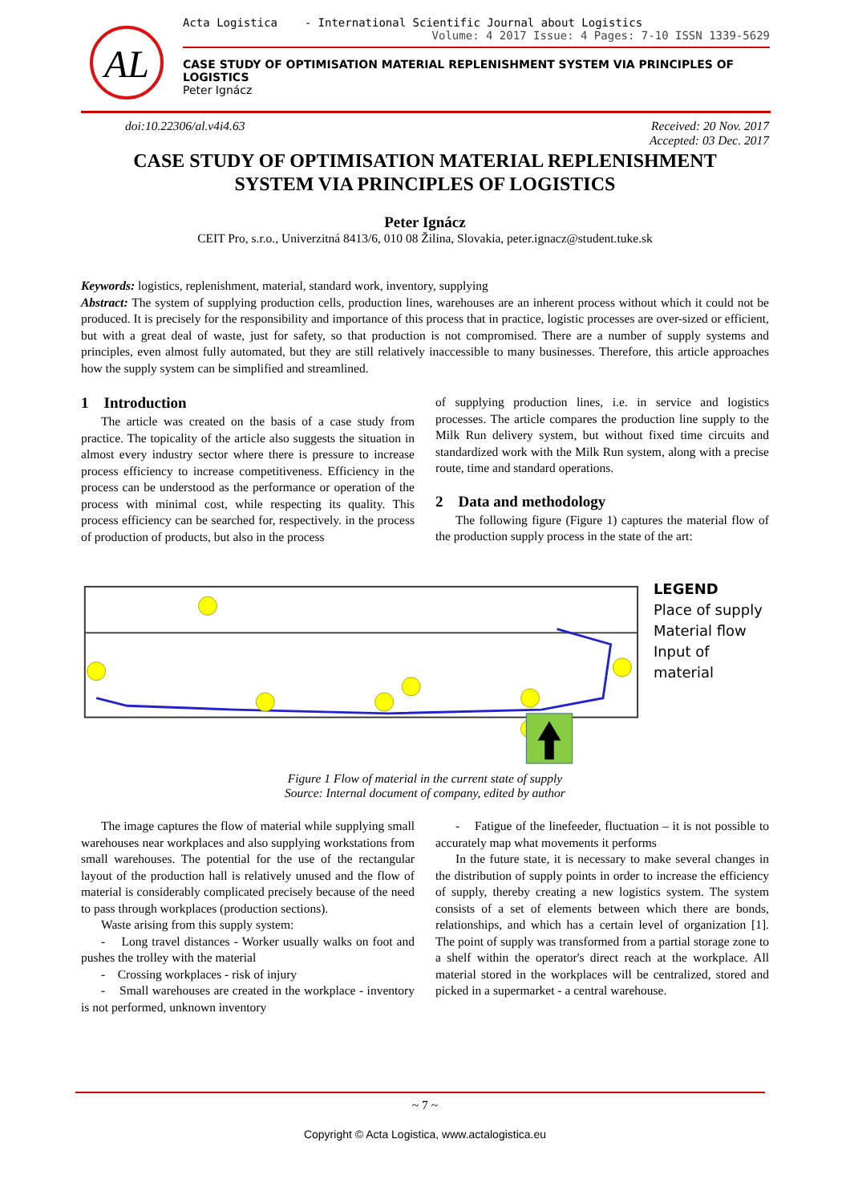AL
Acta Logistica - International Scientific Journal about Logistics
Volume: 4 2017 Issue: 4 Pages: 7-10 ISSN 1339-5629
CASE STUDY OF OPTIMISATION MATERIAL REPLENISHMENT SYSTEM VIA PRINCIPLES OF LOGISTICS
Peter Ignácz
doi:10.22306/al.v4i4.63 Received: 20 Nov. 2017
Accepted: 03 Dec. 2017
CASE STUDY OF OPTIMISATION MATERIAL REPLENISHMENT
SYSTEM VIA PRINCIPLES OF LOGISTICS
Peter Ignácz
CEIT Pro, s.r.o., Univerzitná 8413/6, 010 08 Žilina, Slovakia, peter.ignacz@student.tuke.sk
Keywords: logistics, replenishment, material, standard work, inventory, supplying
Abstract: The system of supplying production cells, production lines, warehouses are an inherent process without which it could not be produced. It is precisely for the responsibility and importance of this process that in practice, logistic processes are over-sized or efficient, but with a great deal of waste, just for safety, so that production is not compromised. There are a number of supply systems and principles, even almost fully automated, but they are still relatively inaccessible to many businesses. Therefore, this article approaches how the supply system can be simplified and streamlined.
1 Introduction
The article was created on the basis of a case study from practice. The topicality of the article also suggests the situation in almost every industry sector where there is pressure to increase process efficiency to increase competitiveness. Efficiency in the process can be understood as the performance or operation of the process with minimal cost, while respecting its quality. This process efficiency can be searched for, respectively. in the process of production of products, but also in the process
of supplying production lines, i.e. in service and logistics processes. The article compares the production line supply to the Milk Run delivery system, but without fixed time circuits and standardized work with the Milk Run system, along with a precise route, time and standard operations.
2 Data and methodology
The following figure (Figure 1) captures the material flow of the production supply process in the state of the art:
LEGEND
Place of supply
Material flow
Input of material
Figure 1 Flow of material in the current state of supply
Source: Internal document of company, edited by author
The image captures the flow of material while supplying small warehouses near workplaces and also supplying workstations from small warehouses. The potential for the use of the rectangular layout of the production hall is relatively unused and the flow of material is considerably complicated precisely because of the need to pass through workplaces (production sections).
Waste arising from this supply system:
- Long travel distances - Worker usually walks on foot and pushes the trolley with the material
- Crossing workplaces - risk of injury
- Small warehouses are created in the workplace - inventory is not performed, unknown inventory
- Fatigue of the linefeeder, fluctuation – it is not possible to accurately map what movements it performs
In the future state, it is necessary to make several changes in the distribution of supply points in order to increase the efficiency of supply, thereby creating a new logistics system. The system consists of a set of elements between which there are bonds, relationships, and which has a certain level of organization [1]. The point of supply was transformed from a partial storage zone to a shelf within the operator's direct reach at the workplace. All material stored in the workplaces will be centralized, stored and picked in a supermarket - a central warehouse.
~ 7 ~
Copyright © Acta Logistica, www.actalogistica.eu